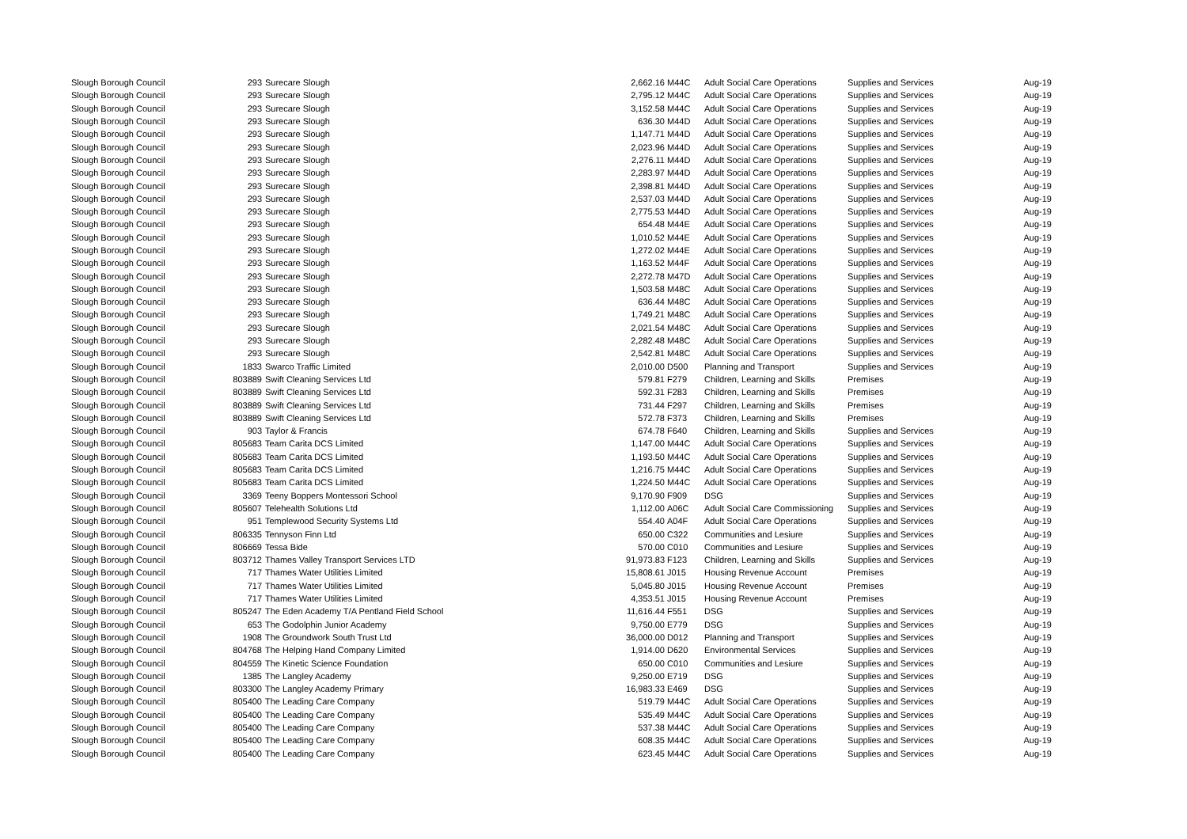| Slough Borough Council | 293 | Surecare Slough | 2,662.16 | M44C | Adult Social Care Operations | Supplies and Services | Aug-19 |
| Slough Borough Council | 293 | Surecare Slough | 2,795.12 | M44C | Adult Social Care Operations | Supplies and Services | Aug-19 |
| Slough Borough Council | 293 | Surecare Slough | 3,152.58 | M44C | Adult Social Care Operations | Supplies and Services | Aug-19 |
| Slough Borough Council | 293 | Surecare Slough | 636.30 | M44D | Adult Social Care Operations | Supplies and Services | Aug-19 |
| Slough Borough Council | 293 | Surecare Slough | 1,147.71 | M44D | Adult Social Care Operations | Supplies and Services | Aug-19 |
| Slough Borough Council | 293 | Surecare Slough | 2,023.96 | M44D | Adult Social Care Operations | Supplies and Services | Aug-19 |
| Slough Borough Council | 293 | Surecare Slough | 2,276.11 | M44D | Adult Social Care Operations | Supplies and Services | Aug-19 |
| Slough Borough Council | 293 | Surecare Slough | 2,283.97 | M44D | Adult Social Care Operations | Supplies and Services | Aug-19 |
| Slough Borough Council | 293 | Surecare Slough | 2,398.81 | M44D | Adult Social Care Operations | Supplies and Services | Aug-19 |
| Slough Borough Council | 293 | Surecare Slough | 2,537.03 | M44D | Adult Social Care Operations | Supplies and Services | Aug-19 |
| Slough Borough Council | 293 | Surecare Slough | 2,775.53 | M44D | Adult Social Care Operations | Supplies and Services | Aug-19 |
| Slough Borough Council | 293 | Surecare Slough | 654.48 | M44E | Adult Social Care Operations | Supplies and Services | Aug-19 |
| Slough Borough Council | 293 | Surecare Slough | 1,010.52 | M44E | Adult Social Care Operations | Supplies and Services | Aug-19 |
| Slough Borough Council | 293 | Surecare Slough | 1,272.02 | M44E | Adult Social Care Operations | Supplies and Services | Aug-19 |
| Slough Borough Council | 293 | Surecare Slough | 1,163.52 | M44F | Adult Social Care Operations | Supplies and Services | Aug-19 |
| Slough Borough Council | 293 | Surecare Slough | 2,272.78 | M47D | Adult Social Care Operations | Supplies and Services | Aug-19 |
| Slough Borough Council | 293 | Surecare Slough | 1,503.58 | M48C | Adult Social Care Operations | Supplies and Services | Aug-19 |
| Slough Borough Council | 293 | Surecare Slough | 636.44 | M48C | Adult Social Care Operations | Supplies and Services | Aug-19 |
| Slough Borough Council | 293 | Surecare Slough | 1,749.21 | M48C | Adult Social Care Operations | Supplies and Services | Aug-19 |
| Slough Borough Council | 293 | Surecare Slough | 2,021.54 | M48C | Adult Social Care Operations | Supplies and Services | Aug-19 |
| Slough Borough Council | 293 | Surecare Slough | 2,282.48 | M48C | Adult Social Care Operations | Supplies and Services | Aug-19 |
| Slough Borough Council | 293 | Surecare Slough | 2,542.81 | M48C | Adult Social Care Operations | Supplies and Services | Aug-19 |
| Slough Borough Council | 1833 | Swarco Traffic Limited | 2,010.00 | D500 | Planning and Transport | Supplies and Services | Aug-19 |
| Slough Borough Council | 803889 | Swift Cleaning Services Ltd | 579.81 | F279 | Children, Learning and Skills | Premises | Aug-19 |
| Slough Borough Council | 803889 | Swift Cleaning Services Ltd | 592.31 | F283 | Children, Learning and Skills | Premises | Aug-19 |
| Slough Borough Council | 803889 | Swift Cleaning Services Ltd | 731.44 | F297 | Children, Learning and Skills | Premises | Aug-19 |
| Slough Borough Council | 803889 | Swift Cleaning Services Ltd | 572.78 | F373 | Children, Learning and Skills | Premises | Aug-19 |
| Slough Borough Council | 903 | Taylor & Francis | 674.78 | F640 | Children, Learning and Skills | Supplies and Services | Aug-19 |
| Slough Borough Council | 805683 | Team Carita DCS Limited | 1,147.00 | M44C | Adult Social Care Operations | Supplies and Services | Aug-19 |
| Slough Borough Council | 805683 | Team Carita DCS Limited | 1,193.50 | M44C | Adult Social Care Operations | Supplies and Services | Aug-19 |
| Slough Borough Council | 805683 | Team Carita DCS Limited | 1,216.75 | M44C | Adult Social Care Operations | Supplies and Services | Aug-19 |
| Slough Borough Council | 805683 | Team Carita DCS Limited | 1,224.50 | M44C | Adult Social Care Operations | Supplies and Services | Aug-19 |
| Slough Borough Council | 3369 | Teeny Boppers Montessori School | 9,170.90 | F909 | DSG | Supplies and Services | Aug-19 |
| Slough Borough Council | 805607 | Telehealth Solutions Ltd | 1,112.00 | A06C | Adult Social Care Commissioning | Supplies and Services | Aug-19 |
| Slough Borough Council | 951 | Templewood Security Systems Ltd | 554.40 | A04F | Adult Social Care Operations | Supplies and Services | Aug-19 |
| Slough Borough Council | 806335 | Tennyson Finn Ltd | 650.00 | C322 | Communities and Lesiure | Supplies and Services | Aug-19 |
| Slough Borough Council | 806669 | Tessa Bide | 570.00 | C010 | Communities and Lesiure | Supplies and Services | Aug-19 |
| Slough Borough Council | 803712 | Thames Valley Transport Services LTD | 91,973.83 | F123 | Children, Learning and Skills | Supplies and Services | Aug-19 |
| Slough Borough Council | 717 | Thames Water Utilities Limited | 15,808.61 | J015 | Housing Revenue Account | Premises | Aug-19 |
| Slough Borough Council | 717 | Thames Water Utilities Limited | 5,045.80 | J015 | Housing Revenue Account | Premises | Aug-19 |
| Slough Borough Council | 717 | Thames Water Utilities Limited | 4,353.51 | J015 | Housing Revenue Account | Premises | Aug-19 |
| Slough Borough Council | 805247 | The Eden Academy T/A Pentland Field School | 11,616.44 | F551 | DSG | Supplies and Services | Aug-19 |
| Slough Borough Council | 653 | The Godolphin Junior Academy | 9,750.00 | E779 | DSG | Supplies and Services | Aug-19 |
| Slough Borough Council | 1908 | The Groundwork South Trust Ltd | 36,000.00 | D012 | Planning and Transport | Supplies and Services | Aug-19 |
| Slough Borough Council | 804768 | The Helping Hand Company Limited | 1,914.00 | D620 | Environmental Services | Supplies and Services | Aug-19 |
| Slough Borough Council | 804559 | The Kinetic Science Foundation | 650.00 | C010 | Communities and Lesiure | Supplies and Services | Aug-19 |
| Slough Borough Council | 1385 | The Langley Academy | 9,250.00 | E719 | DSG | Supplies and Services | Aug-19 |
| Slough Borough Council | 803300 | The Langley Academy Primary | 16,983.33 | E469 | DSG | Supplies and Services | Aug-19 |
| Slough Borough Council | 805400 | The Leading Care Company | 519.79 | M44C | Adult Social Care Operations | Supplies and Services | Aug-19 |
| Slough Borough Council | 805400 | The Leading Care Company | 535.49 | M44C | Adult Social Care Operations | Supplies and Services | Aug-19 |
| Slough Borough Council | 805400 | The Leading Care Company | 537.38 | M44C | Adult Social Care Operations | Supplies and Services | Aug-19 |
| Slough Borough Council | 805400 | The Leading Care Company | 608.35 | M44C | Adult Social Care Operations | Supplies and Services | Aug-19 |
| Slough Borough Council | 805400 | The Leading Care Company | 623.45 | M44C | Adult Social Care Operations | Supplies and Services | Aug-19 |